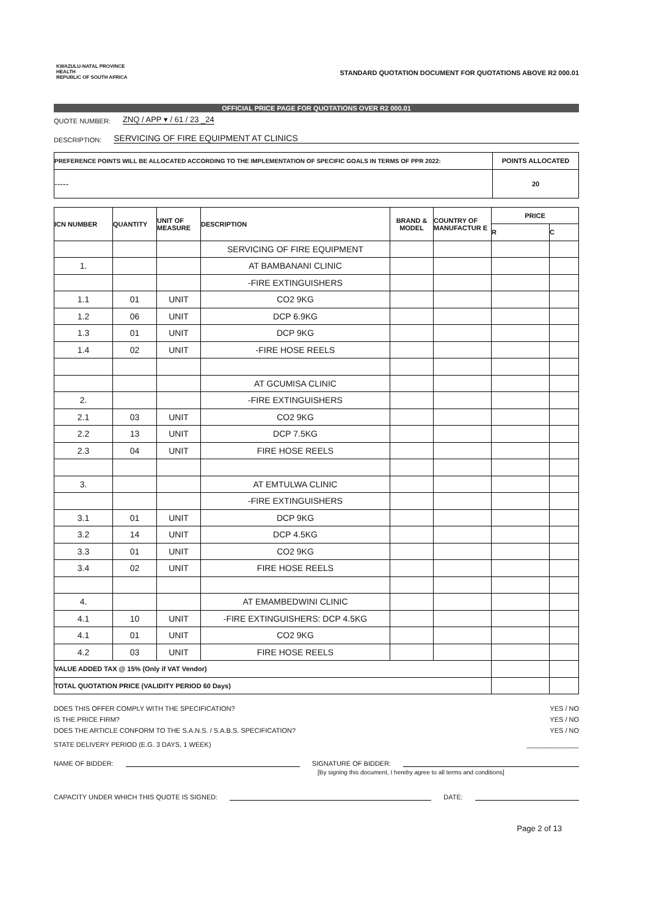KWAZULU-NATAL PROVINCE
HEALTH
REPUBLIC OF SOUTH AFRICA
STANDARD QUOTATION DOCUMENT FOR QUOTATIONS ABOVE R2 000.01
OFFICIAL PRICE PAGE FOR QUOTATIONS OVER R2 000.01
QUOTE NUMBER: ZNQ / APP ▾ / 61 / 23 _24
DESCRIPTION: SERVICING OF FIRE EQUIPMENT AT CLINICS
| PREFERENCE POINTS WILL BE ALLOCATED ACCORDING TO THE IMPLEMENTATION OF SPECIFIC GOALS IN TERMS OF PPR 2022: | POINTS ALLOCATED |
| --- | --- |
| ----- | 20 |
| ICN NUMBER | QUANTITY | UNIT OF MEASURE | DESCRIPTION | BRAND & MODEL | COUNTRY OF MANUFACTUR E | PRICE | |
| --- | --- | --- | --- | --- | --- | --- | --- |
| | | | | | | R | C |
| | | | SERVICING OF FIRE EQUIPMENT | | | | |
| 1. | | | AT BAMBANANI CLINIC | | | | |
| | | | -FIRE EXTINGUISHERS | | | | |
| 1.1 | 01 | UNIT | CO2 9KG | | | | |
| 1.2 | 06 | UNIT | DCP 6.9KG | | | | |
| 1.3 | 01 | UNIT | DCP 9KG | | | | |
| 1.4 | 02 | UNIT | -FIRE HOSE REELS | | | | |
| | | | AT GCUMISA CLINIC | | | | |
| 2. | | | -FIRE EXTINGUISHERS | | | | |
| 2.1 | 03 | UNIT | CO2 9KG | | | | |
| 2.2 | 13 | UNIT | DCP 7.5KG | | | | |
| 2.3 | 04 | UNIT | FIRE HOSE REELS | | | | |
| 3. | | | AT EMTULWA CLINIC | | | | |
| | | | -FIRE EXTINGUISHERS | | | | |
| 3.1 | 01 | UNIT | DCP 9KG | | | | |
| 3.2 | 14 | UNIT | DCP 4.5KG | | | | |
| 3.3 | 01 | UNIT | CO2 9KG | | | | |
| 3.4 | 02 | UNIT | FIRE HOSE REELS | | | | |
| 4. | | | AT EMAMBEDWINI CLINIC | | | | |
| 4.1 | 10 | UNIT | -FIRE EXTINGUISHERS: DCP 4.5KG | | | | |
| 4.1 | 01 | UNIT | CO2 9KG | | | | |
| 4.2 | 03 | UNIT | FIRE HOSE REELS | | | | |
| VALUE ADDED TAX @ 15% (Only if VAT Vendor) | | | | | | | |
| TOTAL QUOTATION PRICE (VALIDITY PERIOD 60 Days) | | | | | | | |
| DOES THIS OFFER COMPLY WITH THE SPECIFICATION? | YES / NO |
| IS THE PRICE FIRM? | YES / NO |
| DOES THE ARTICLE CONFORM TO THE S.A.N.S. / S.A.B.S. SPECIFICATION? | YES / NO |
| STATE DELIVERY PERIOD (E.G. 3 DAYS, 1 WEEK) | ______________ |
NAME OF BIDDER: SIGNATURE OF BIDDER:
[By signing this document, I hereby agree to all terms and conditions]
CAPACITY UNDER WHICH THIS QUOTE IS SIGNED: DATE:
Page 2 of 13